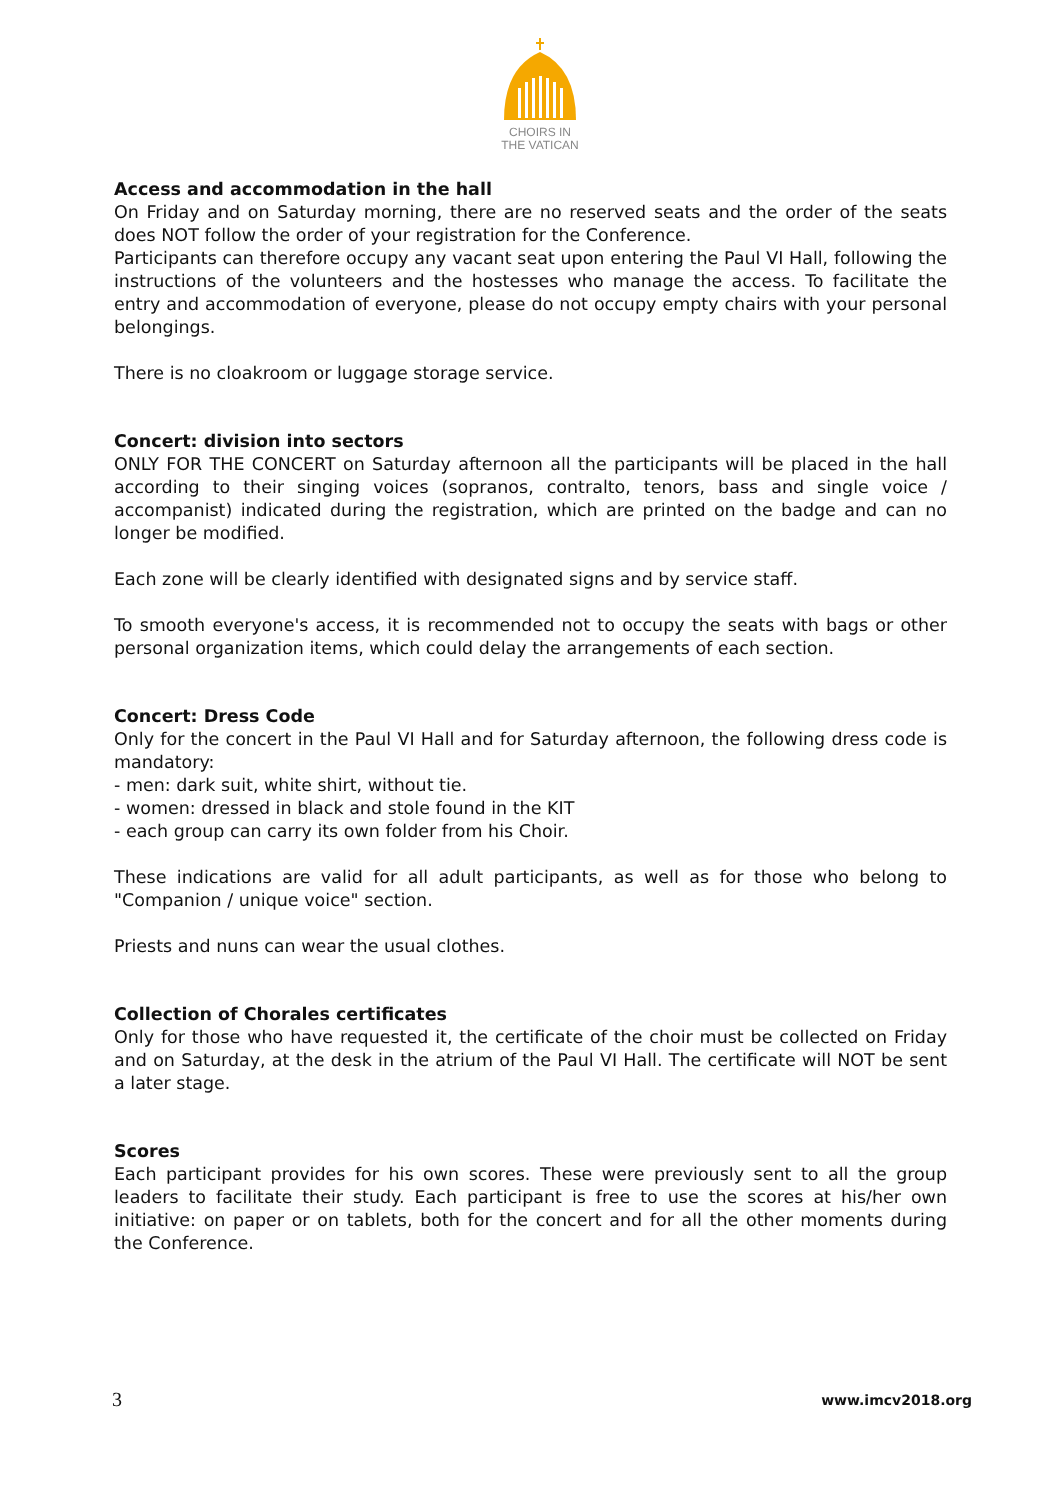CHOIRS IN
THE VATICAN
Access and accommodation in the hall
On Friday and on Saturday morning, there are no reserved seats and the order of the seats does NOT follow the order of your registration for the Conference.
Participants can therefore occupy any vacant seat upon entering the Paul VI Hall, following the instructions of the volunteers and the hostesses who manage the access. To facilitate the entry and accommodation of everyone, please do not occupy empty chairs with your personal belongings.
There is no cloakroom or luggage storage service.
Concert: division into sectors
ONLY FOR THE CONCERT on Saturday afternoon all the participants will be placed in the hall according to their singing voices (sopranos, contralto, tenors, bass and single voice / accompanist) indicated during the registration, which are printed on the badge and can no longer be modified.
Each zone will be clearly identified with designated signs and by service staff.
To smooth everyone's access, it is recommended not to occupy the seats with bags or other personal organization items, which could delay the arrangements of each section.
Concert: Dress Code
Only for the concert in the Paul VI Hall and for Saturday afternoon, the following dress code is mandatory:
- men: dark suit, white shirt, without tie.
- women: dressed in black and stole found in the KIT
- each group can carry its own folder from his Choir.
These indications are valid for all adult participants, as well as for those who belong to "Companion / unique voice" section.
Priests and nuns can wear the usual clothes.
Collection of Chorales certificates
Only for those who have requested it, the certificate of the choir must be collected on Friday and on Saturday, at the desk in the atrium of the Paul VI Hall. The certificate will NOT be sent a later stage.
Scores
Each participant provides for his own scores. These were previously sent to all the group leaders to facilitate their study. Each participant is free to use the scores at his/her own initiative: on paper or on tablets, both for the concert and for all the other moments during the Conference.
3 www.imcv2018.org